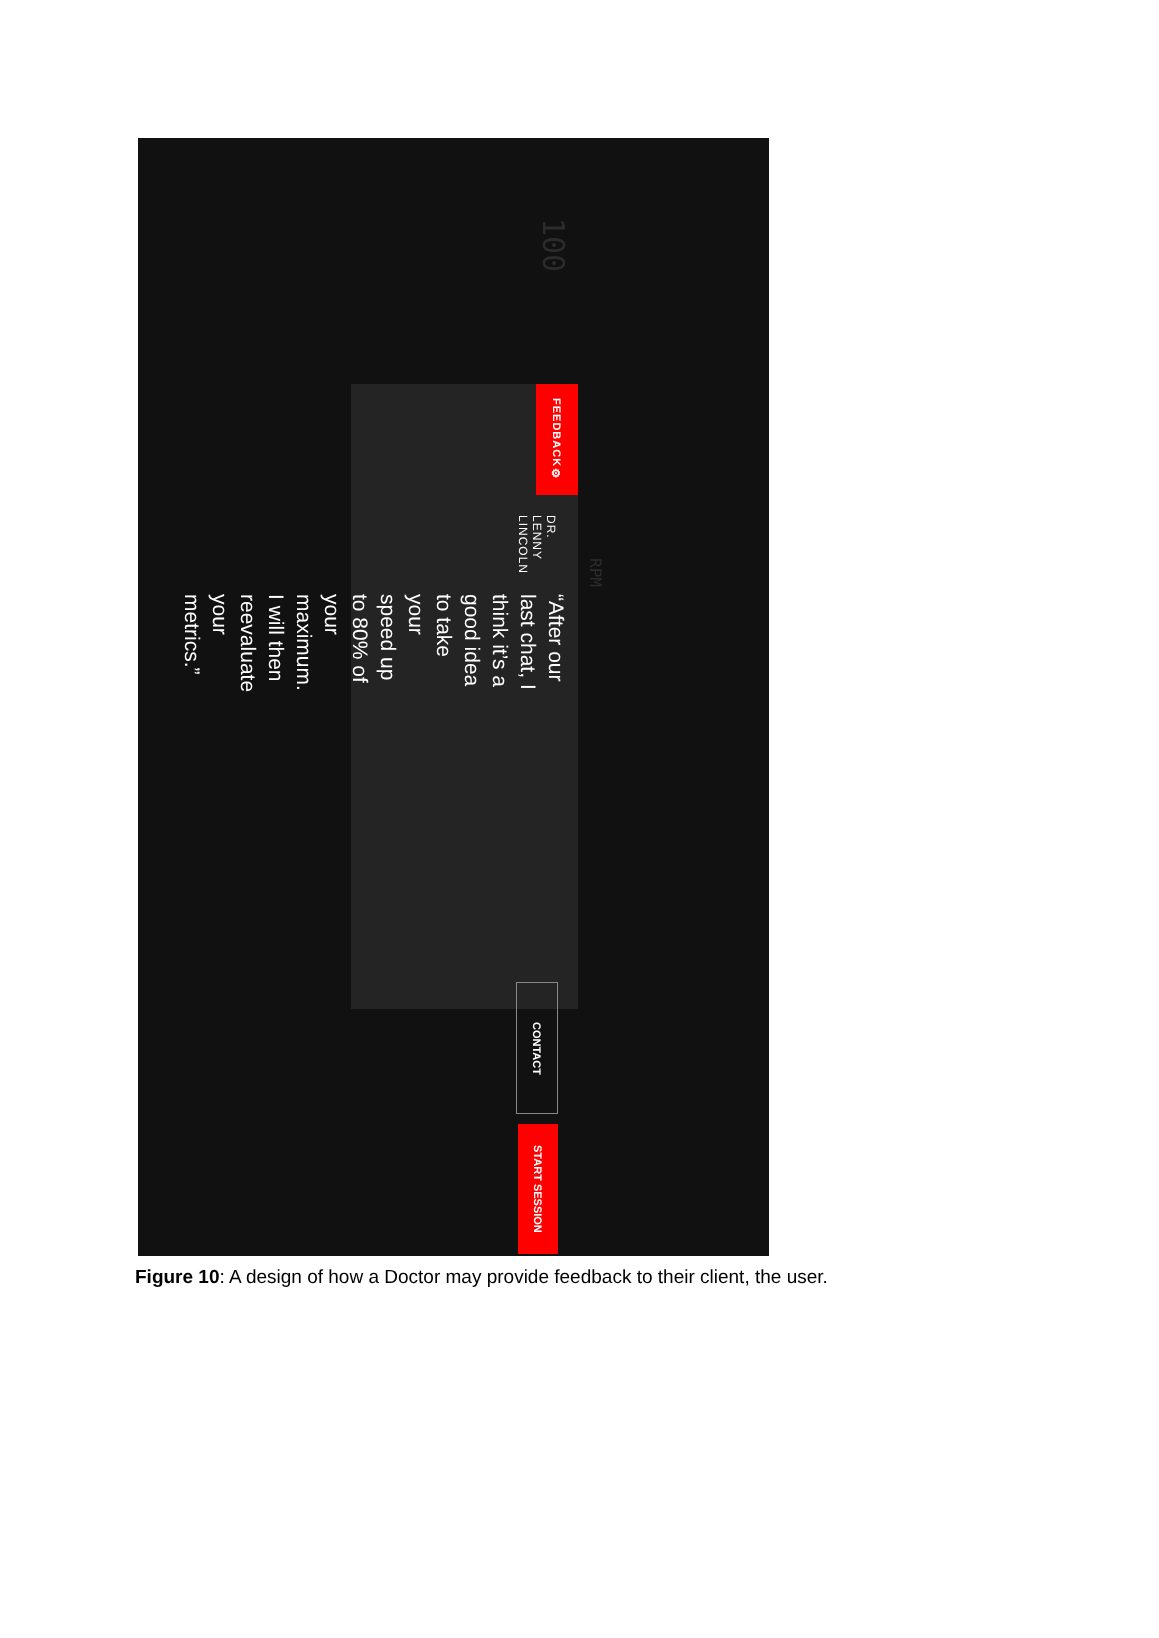100
RPM
FEEDBACK ⚙
DR. LENNY LINCOLN
“After our last chat, I think it’s a good idea to take your speed up to 80% of your maximum. I will then reevaluate your metrics.”
CONTACT
START SESSION
Figure 10: A design of how a Doctor may provide feedback to their client, the user.